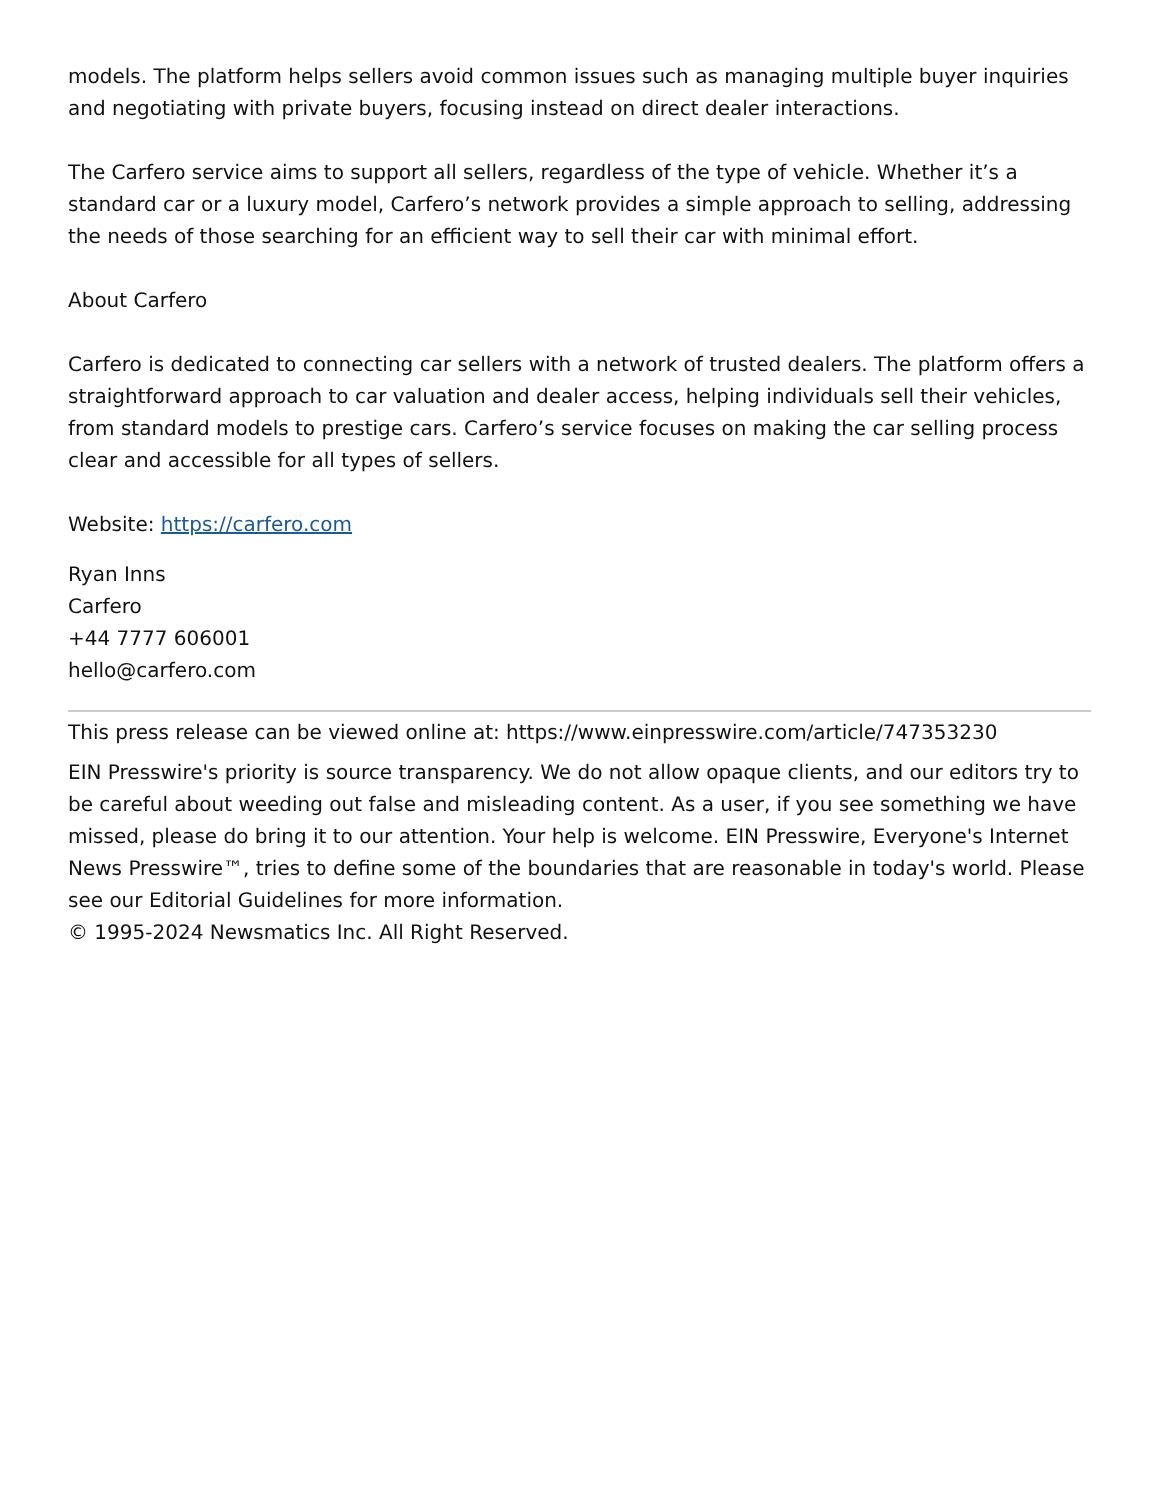models. The platform helps sellers avoid common issues such as managing multiple buyer inquiries and negotiating with private buyers, focusing instead on direct dealer interactions.
The Carfero service aims to support all sellers, regardless of the type of vehicle. Whether it’s a standard car or a luxury model, Carfero’s network provides a simple approach to selling, addressing the needs of those searching for an efficient way to sell their car with minimal effort.
About Carfero
Carfero is dedicated to connecting car sellers with a network of trusted dealers. The platform offers a straightforward approach to car valuation and dealer access, helping individuals sell their vehicles, from standard models to prestige cars. Carfero’s service focuses on making the car selling process clear and accessible for all types of sellers.
Website: https://carfero.com
Ryan Inns
Carfero
+44 7777 606001
hello@carfero.com
This press release can be viewed online at: https://www.einpresswire.com/article/747353230
EIN Presswire's priority is source transparency. We do not allow opaque clients, and our editors try to be careful about weeding out false and misleading content. As a user, if you see something we have missed, please do bring it to our attention. Your help is welcome. EIN Presswire, Everyone's Internet News Presswire™, tries to define some of the boundaries that are reasonable in today's world. Please see our Editorial Guidelines for more information.
© 1995-2024 Newsmatics Inc. All Right Reserved.